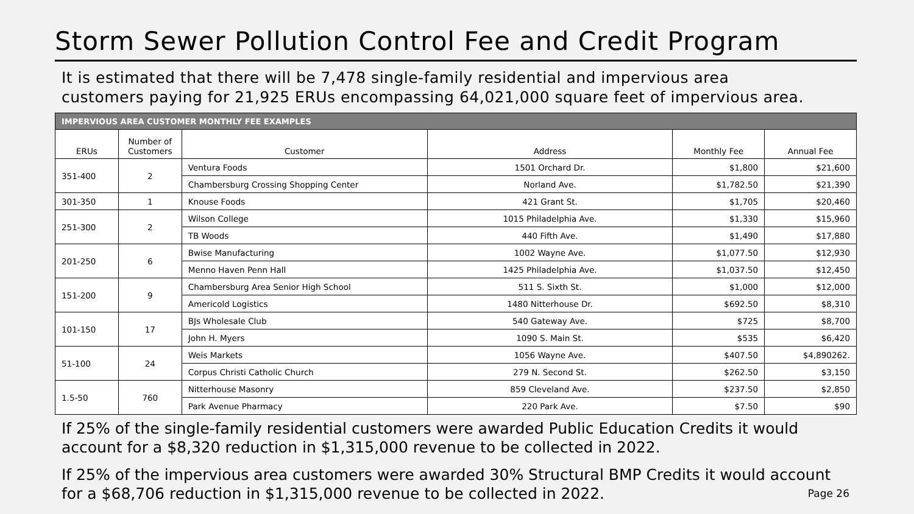Storm Sewer Pollution Control Fee and Credit Program
It is estimated that there will be 7,478 single-family residential and impervious area
customers paying for 21,925 ERUs encompassing 64,021,000 square feet of impervious area.
| IMPERVIOUS AREA CUSTOMER MONTHLY FEE EXAMPLES | | | | | |
| --- | --- | --- | --- | --- | --- |
| ERUs | Number of Customers | Customer | Address | Monthly Fee | Annual Fee |
| 351-400 | 2 | Ventura Foods | 1501 Orchard Dr. | $1,800 | $21,600 |
| | | Chambersburg Crossing Shopping Center | Norland Ave. | $1,782.50 | $21,390 |
| 301-350 | 1 | Knouse Foods | 421 Grant St. | $1,705 | $20,460 |
| 251-300 | 2 | Wilson College | 1015 Philadelphia Ave. | $1,330 | $15,960 |
| | | TB Woods | 440 Fifth Ave. | $1,490 | $17,880 |
| 201-250 | 6 | Bwise Manufacturing | 1002 Wayne Ave. | $1,077.50 | $12,930 |
| | | Menno Haven Penn Hall | 1425 Philadelphia Ave. | $1,037.50 | $12,450 |
| 151-200 | 9 | Chambersburg Area Senior High School | 511 S. Sixth St. | $1,000 | $12,000 |
| | | Americold Logistics | 1480 Nitterhouse Dr. | $692.50 | $8,310 |
| 101-150 | 17 | BJs Wholesale Club | 540 Gateway Ave. | $725 | $8,700 |
| | | John H. Myers | 1090 S. Main St. | $535 | $6,420 |
| 51-100 | 24 | Weis Markets | 1056 Wayne Ave. | $407.50 | $4,890262. |
| | | Corpus Christi Catholic Church | 279 N. Second St. | $262.50 | $3,150 |
| 1.5-50 | 760 | Nitterhouse Masonry | 859 Cleveland Ave. | $237.50 | $2,850 |
| | | Park Avenue Pharmacy | 220 Park Ave. | $7.50 | $90 |
If 25% of the single-family residential customers were awarded Public Education Credits it would account for a $8,320 reduction in $1,315,000 revenue to be collected in 2022.
If 25% of the impervious area customers were awarded 30% Structural BMP Credits it would account for a $68,706 reduction in $1,315,000 revenue to be collected in 2022.
Page 26